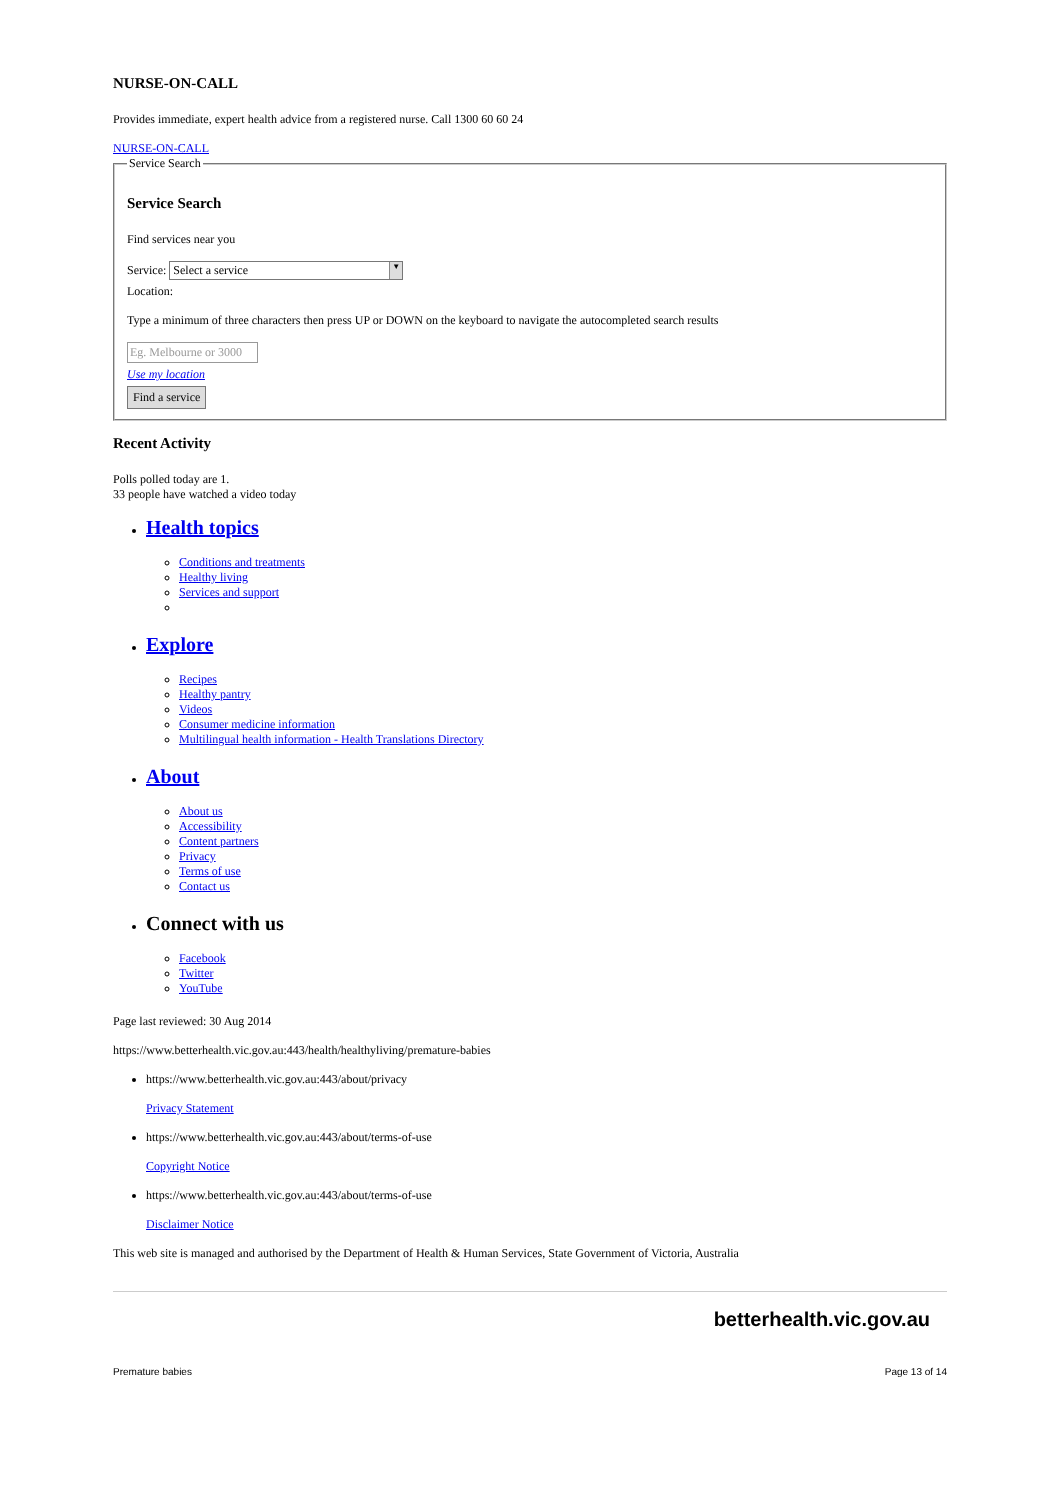NURSE-ON-CALL
Provides immediate, expert health advice from a registered nurse. Call 1300 60 60 24
NURSE-ON-CALL Service Search
Service Search
Find services near you
Service: Select a service ▼
Location:
Type a minimum of three characters then press UP or DOWN on the keyboard to navigate the autocompleted search results
Eg. Melbourne or 3000
Use my location
Find a service
Recent Activity
Polls polled today are 1.
33 people have watched a video today
Health topics
Conditions and treatments
Healthy living
Services and support
Explore
Recipes
Healthy pantry
Videos
Consumer medicine information
Multilingual health information - Health Translations Directory
About
About us
Accessibility
Content partners
Privacy
Terms of use
Contact us
Connect with us
Facebook
Twitter
YouTube
Page last reviewed: 30 Aug 2014
https://www.betterhealth.vic.gov.au:443/health/healthyliving/premature-babies
https://www.betterhealth.vic.gov.au:443/about/privacy
Privacy Statement
https://www.betterhealth.vic.gov.au:443/about/terms-of-use
Copyright Notice
https://www.betterhealth.vic.gov.au:443/about/terms-of-use
Disclaimer Notice
This web site is managed and authorised by the Department of Health & Human Services, State Government of Victoria, Australia
betterhealth.vic.gov.au
Premature babies Page 13 of 14